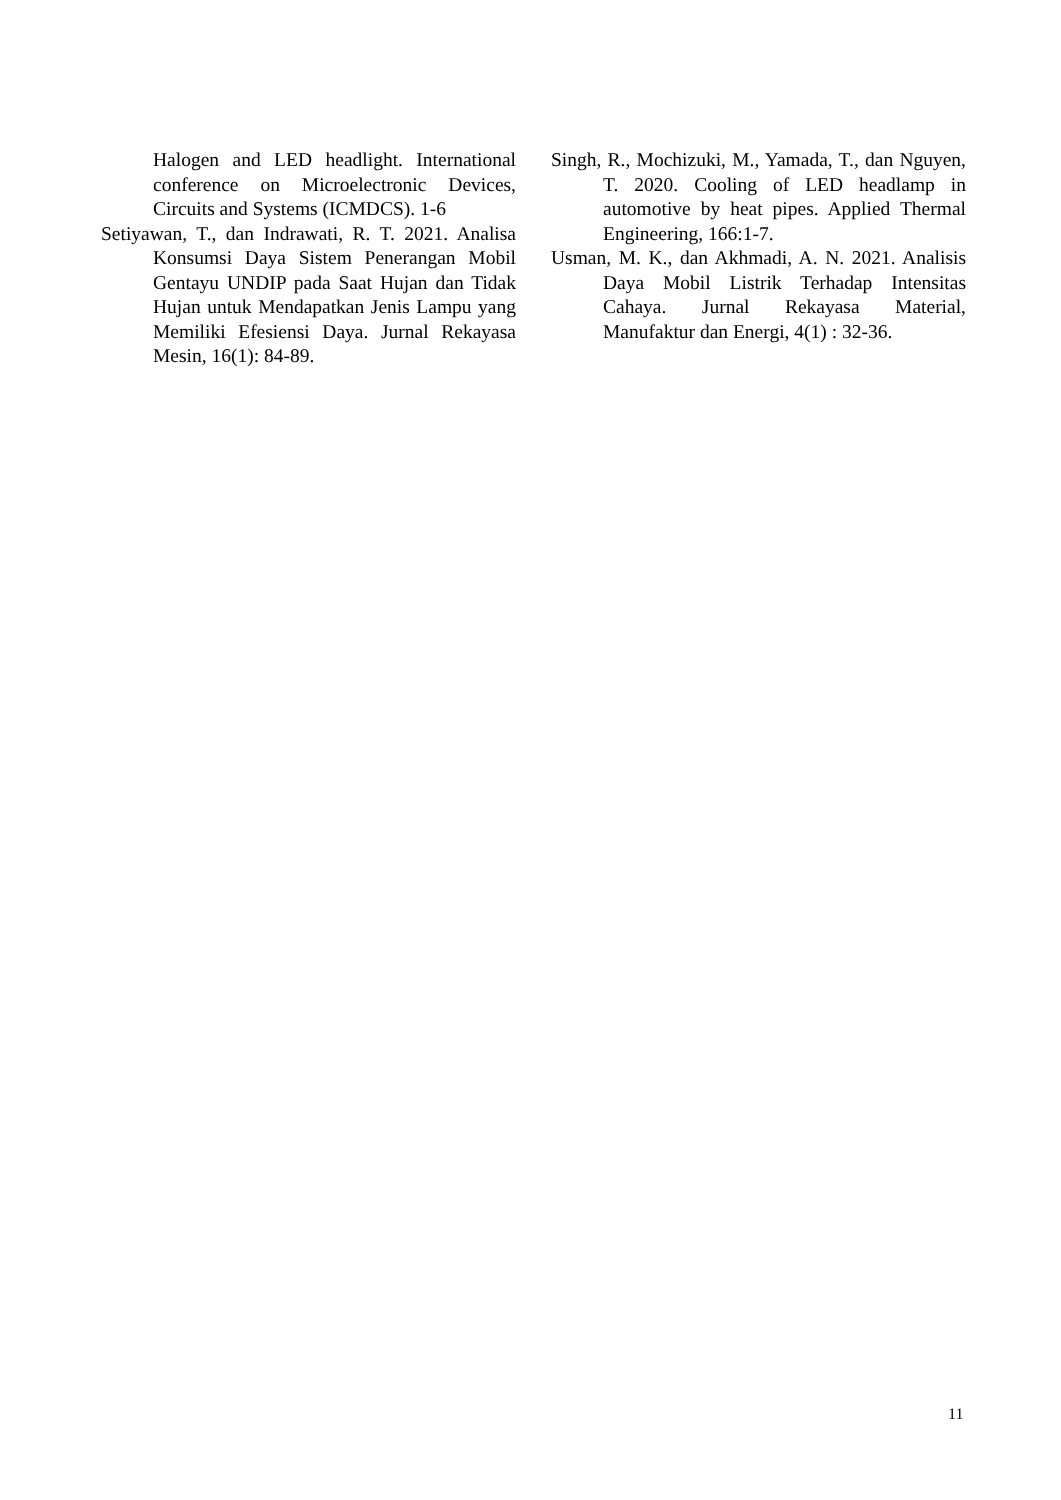Halogen and LED headlight. International conference on Microelectronic Devices, Circuits and Systems (ICMDCS). 1-6
Setiyawan, T., dan Indrawati, R. T. 2021. Analisa Konsumsi Daya Sistem Penerangan Mobil Gentayu UNDIP pada Saat Hujan dan Tidak Hujan untuk Mendapatkan Jenis Lampu yang Memiliki Efesiensi Daya. Jurnal Rekayasa Mesin, 16(1): 84-89.
Singh, R., Mochizuki, M., Yamada, T., dan Nguyen, T. 2020. Cooling of LED headlamp in automotive by heat pipes. Applied Thermal Engineering, 166:1-7.
Usman, M. K., dan Akhmadi, A. N. 2021. Analisis Daya Mobil Listrik Terhadap Intensitas Cahaya. Jurnal Rekayasa Material, Manufaktur dan Energi, 4(1) : 32-36.
11